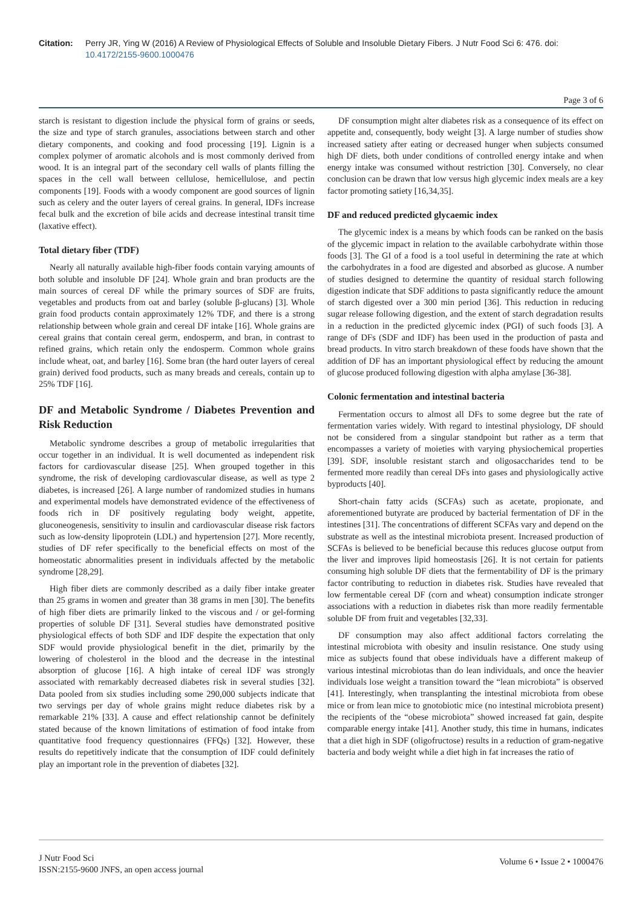Citation: Perry JR, Ying W (2016) A Review of Physiological Effects of Soluble and Insoluble Dietary Fibers. J Nutr Food Sci 6: 476. doi: 10.4172/2155-9600.1000476
Page 3 of 6
starch is resistant to digestion include the physical form of grains or seeds, the size and type of starch granules, associations between starch and other dietary components, and cooking and food processing [19]. Lignin is a complex polymer of aromatic alcohols and is most commonly derived from wood. It is an integral part of the secondary cell walls of plants filling the spaces in the cell wall between cellulose, hemicellulose, and pectin components [19]. Foods with a woody component are good sources of lignin such as celery and the outer layers of cereal grains. In general, IDFs increase fecal bulk and the excretion of bile acids and decrease intestinal transit time (laxative effect).
Total dietary fiber (TDF)
Nearly all naturally available high-fiber foods contain varying amounts of both soluble and insoluble DF [24]. Whole grain and bran products are the main sources of cereal DF while the primary sources of SDF are fruits, vegetables and products from oat and barley (soluble β-glucans) [3]. Whole grain food products contain approximately 12% TDF, and there is a strong relationship between whole grain and cereal DF intake [16]. Whole grains are cereal grains that contain cereal germ, endosperm, and bran, in contrast to refined grains, which retain only the endosperm. Common whole grains include wheat, oat, and barley [16]. Some bran (the hard outer layers of cereal grain) derived food products, such as many breads and cereals, contain up to 25% TDF [16].
DF and Metabolic Syndrome / Diabetes Prevention and Risk Reduction
Metabolic syndrome describes a group of metabolic irregularities that occur together in an individual. It is well documented as independent risk factors for cardiovascular disease [25]. When grouped together in this syndrome, the risk of developing cardiovascular disease, as well as type 2 diabetes, is increased [26]. A large number of randomized studies in humans and experimental models have demonstrated evidence of the effectiveness of foods rich in DF positively regulating body weight, appetite, gluconeogenesis, sensitivity to insulin and cardiovascular disease risk factors such as low-density lipoprotein (LDL) and hypertension [27]. More recently, studies of DF refer specifically to the beneficial effects on most of the homeostatic abnormalities present in individuals affected by the metabolic syndrome [28,29].
High fiber diets are commonly described as a daily fiber intake greater than 25 grams in women and greater than 38 grams in men [30]. The benefits of high fiber diets are primarily linked to the viscous and / or gel-forming properties of soluble DF [31]. Several studies have demonstrated positive physiological effects of both SDF and IDF despite the expectation that only SDF would provide physiological benefit in the diet, primarily by the lowering of cholesterol in the blood and the decrease in the intestinal absorption of glucose [16]. A high intake of cereal IDF was strongly associated with remarkably decreased diabetes risk in several studies [32]. Data pooled from six studies including some 290,000 subjects indicate that two servings per day of whole grains might reduce diabetes risk by a remarkable 21% [33]. A cause and effect relationship cannot be definitely stated because of the known limitations of estimation of food intake from quantitative food frequency questionnaires (FFQs) [32]. However, these results do repetitively indicate that the consumption of IDF could definitely play an important role in the prevention of diabetes [32].
DF consumption might alter diabetes risk as a consequence of its effect on appetite and, consequently, body weight [3]. A large number of studies show increased satiety after eating or decreased hunger when subjects consumed high DF diets, both under conditions of controlled energy intake and when energy intake was consumed without restriction [30]. Conversely, no clear conclusion can be drawn that low versus high glycemic index meals are a key factor promoting satiety [16,34,35].
DF and reduced predicted glycaemic index
The glycemic index is a means by which foods can be ranked on the basis of the glycemic impact in relation to the available carbohydrate within those foods [3]. The GI of a food is a tool useful in determining the rate at which the carbohydrates in a food are digested and absorbed as glucose. A number of studies designed to determine the quantity of residual starch following digestion indicate that SDF additions to pasta significantly reduce the amount of starch digested over a 300 min period [36]. This reduction in reducing sugar release following digestion, and the extent of starch degradation results in a reduction in the predicted glycemic index (PGI) of such foods [3]. A range of DFs (SDF and IDF) has been used in the production of pasta and bread products. In vitro starch breakdown of these foods have shown that the addition of DF has an important physiological effect by reducing the amount of glucose produced following digestion with alpha amylase [36-38].
Colonic fermentation and intestinal bacteria
Fermentation occurs to almost all DFs to some degree but the rate of fermentation varies widely. With regard to intestinal physiology, DF should not be considered from a singular standpoint but rather as a term that encompasses a variety of moieties with varying physiochemical properties [39]. SDF, insoluble resistant starch and oligosaccharides tend to be fermented more readily than cereal DFs into gases and physiologically active byproducts [40].
Short-chain fatty acids (SCFAs) such as acetate, propionate, and aforementioned butyrate are produced by bacterial fermentation of DF in the intestines [31]. The concentrations of different SCFAs vary and depend on the substrate as well as the intestinal microbiota present. Increased production of SCFAs is believed to be beneficial because this reduces glucose output from the liver and improves lipid homeostasis [26]. It is not certain for patients consuming high soluble DF diets that the fermentability of DF is the primary factor contributing to reduction in diabetes risk. Studies have revealed that low fermentable cereal DF (corn and wheat) consumption indicate stronger associations with a reduction in diabetes risk than more readily fermentable soluble DF from fruit and vegetables [32,33].
DF consumption may also affect additional factors correlating the intestinal microbiota with obesity and insulin resistance. One study using mice as subjects found that obese individuals have a different makeup of various intestinal microbiotas than do lean individuals, and once the heavier individuals lose weight a transition toward the “lean microbiota” is observed [41]. Interestingly, when transplanting the intestinal microbiota from obese mice or from lean mice to gnotobiotic mice (no intestinal microbiota present) the recipients of the “obese microbiota” showed increased fat gain, despite comparable energy intake [41]. Another study, this time in humans, indicates that a diet high in SDF (oligofructose) results in a reduction of gram-negative bacteria and body weight while a diet high in fat increases the ratio of
J Nutr Food Sci
ISSN:2155-9600 JNFS, an open access journal
Volume 6 • Issue 2 • 1000476